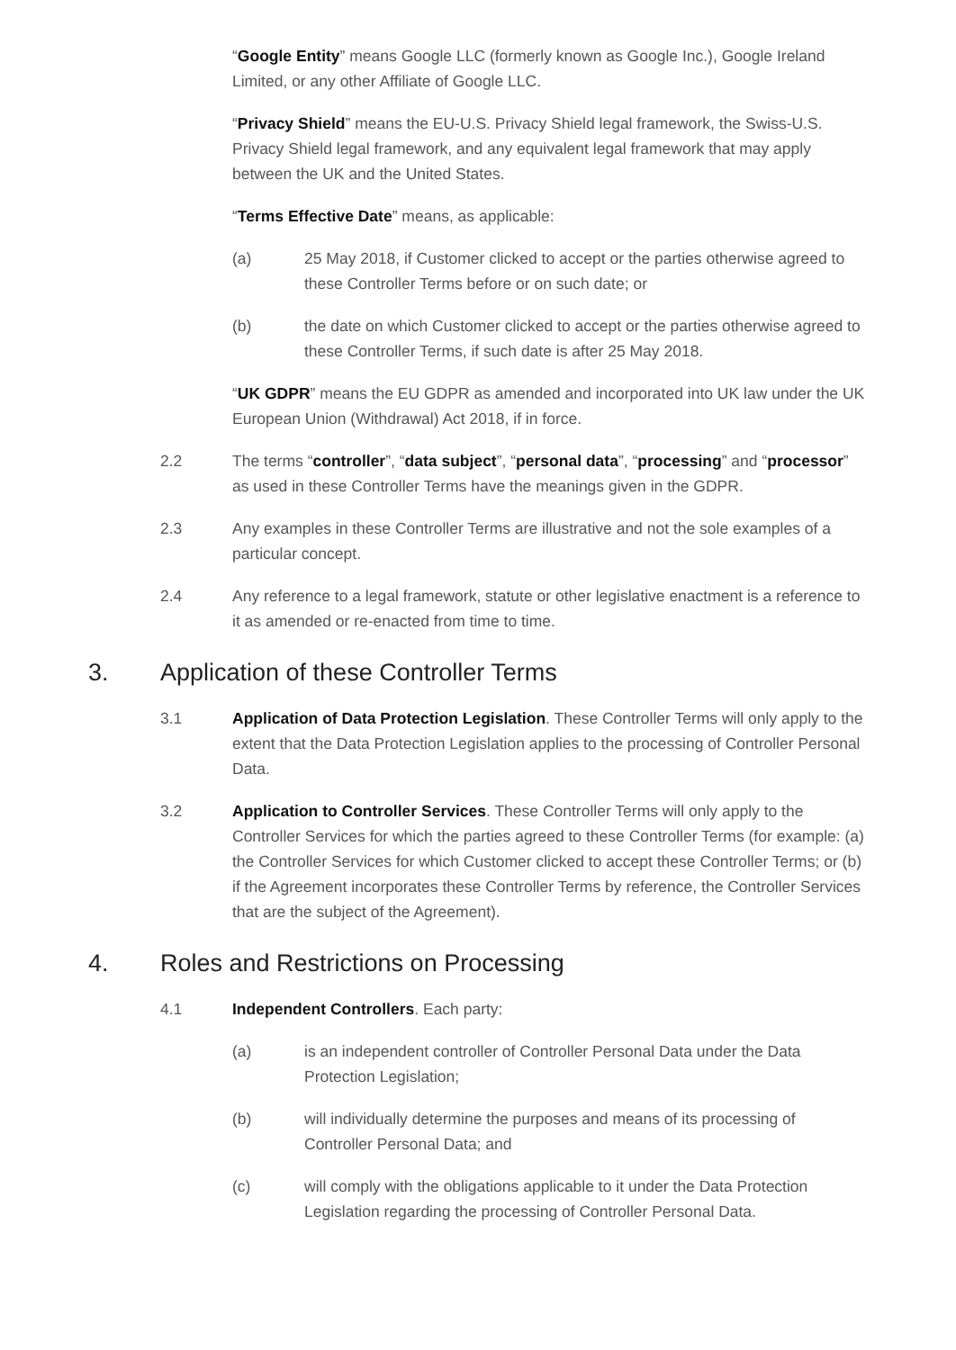“Google Entity” means Google LLC (formerly known as Google Inc.), Google Ireland Limited, or any other Affiliate of Google LLC.
“Privacy Shield” means the EU-U.S. Privacy Shield legal framework, the Swiss-U.S. Privacy Shield legal framework, and any equivalent legal framework that may apply between the UK and the United States.
“Terms Effective Date” means, as applicable:
(a) 25 May 2018, if Customer clicked to accept or the parties otherwise agreed to these Controller Terms before or on such date; or
(b) the date on which Customer clicked to accept or the parties otherwise agreed to these Controller Terms, if such date is after 25 May 2018.
“UK GDPR” means the EU GDPR as amended and incorporated into UK law under the UK European Union (Withdrawal) Act 2018, if in force.
2.2 The terms “controller”, “data subject”, “personal data”, “processing” and “processor” as used in these Controller Terms have the meanings given in the GDPR.
2.3 Any examples in these Controller Terms are illustrative and not the sole examples of a particular concept.
2.4 Any reference to a legal framework, statute or other legislative enactment is a reference to it as amended or re-enacted from time to time.
3. Application of these Controller Terms
3.1 Application of Data Protection Legislation. These Controller Terms will only apply to the extent that the Data Protection Legislation applies to the processing of Controller Personal Data.
3.2 Application to Controller Services. These Controller Terms will only apply to the Controller Services for which the parties agreed to these Controller Terms (for example: (a) the Controller Services for which Customer clicked to accept these Controller Terms; or (b) if the Agreement incorporates these Controller Terms by reference, the Controller Services that are the subject of the Agreement).
4. Roles and Restrictions on Processing
4.1 Independent Controllers. Each party:
(a) is an independent controller of Controller Personal Data under the Data Protection Legislation;
(b) will individually determine the purposes and means of its processing of Controller Personal Data; and
(c) will comply with the obligations applicable to it under the Data Protection Legislation regarding the processing of Controller Personal Data.